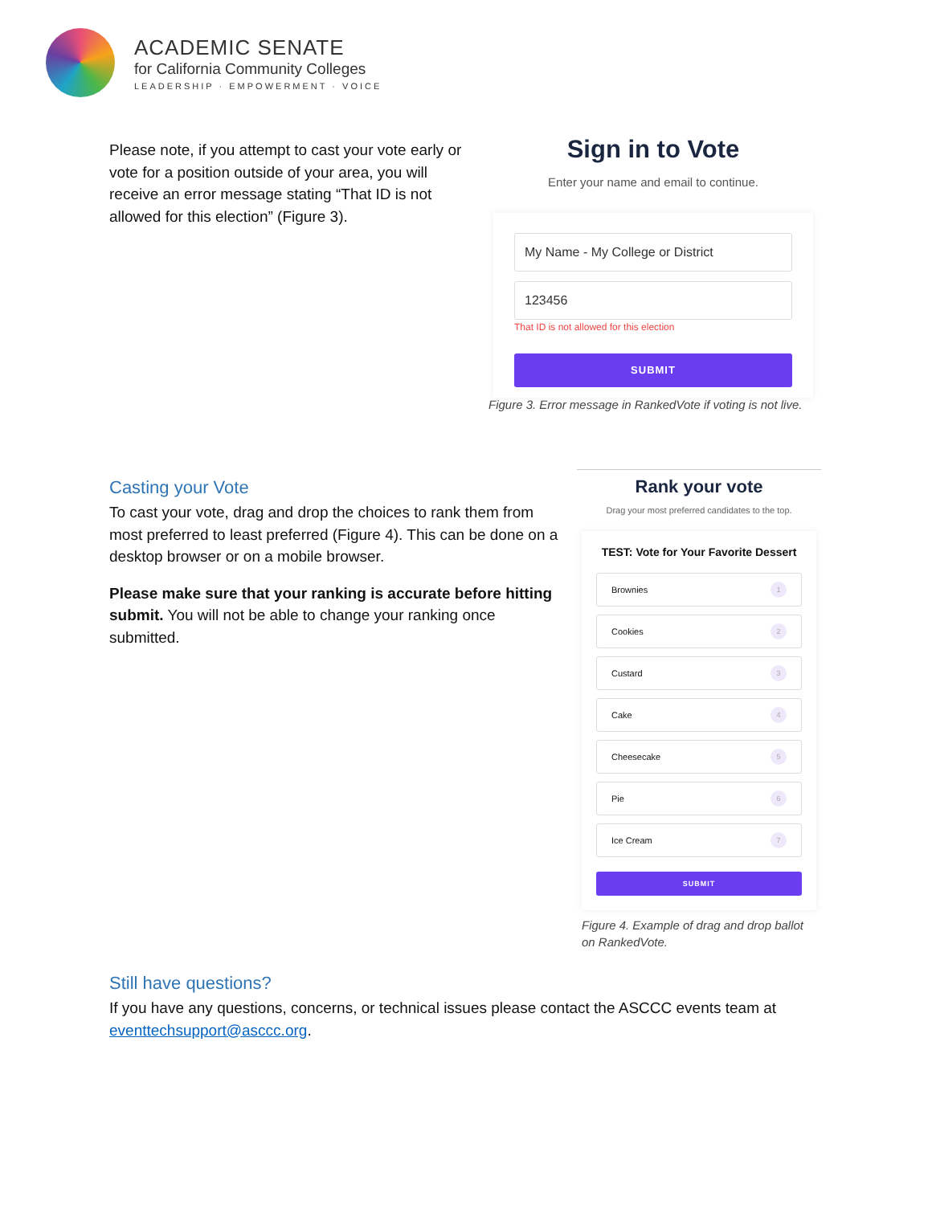ACADEMIC SENATE
for California Community Colleges
LEADERSHIP · EMPOWERMENT · VOICE
Please note, if you attempt to cast your vote early or vote for a position outside of your area, you will receive an error message stating “That ID is not allowed for this election” (Figure 3).
Sign in to Vote
Enter your name and email to continue.
My Name - My College or District
123456
That ID is not allowed for this election
SUBMIT
Figure 3. Error message in RankedVote if voting is not live.
Casting your Vote
To cast your vote, drag and drop the choices to rank them from most preferred to least preferred (Figure 4). This can be done on a desktop browser or on a mobile browser.
Please make sure that your ranking is accurate before hitting submit. You will not be able to change your ranking once submitted.
Rank your vote
Drag your most preferred candidates to the top.
TEST: Vote for Your Favorite Dessert
Brownies 1
Cookies 2
Custard 3
Cake 4
Cheesecake 5
Pie 6
Ice Cream 7
SUBMIT
Figure 4. Example of drag and drop ballot on RankedVote.
Still have questions?
If you have any questions, concerns, or technical issues please contact the ASCCC events team at eventtechsupport@asccc.org.